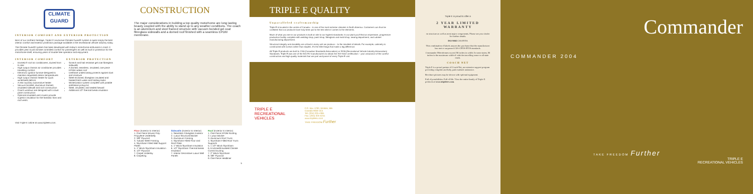CLIMATE
GUARD
INTERIOR COMFORT AND EXTERIOR PROTECTION
Born of our northern heritage, Triple E's exclusive Climate Guard® system is quite simply the best interior comfort and exterior protection package available in the recreational vehicle industry today.
The Climate Guard® system has been developed with today's motorhome enthusiast in mind. It provides year round climate controlled comfort for passengers as well as built in protection for the motorhome itself, ensuring years of trouble free operation and enjoyment.
INTERIOR COMFORT
Dometic® roof air conditioners, ducted front to rear
High output chassis air conditioner provides travelling comfort.
Electronic ignition furnace designed to maintain requested interior temperatures
High output chassis heater for quick windshield defrost.
A rear auxiliary automotive heater
Vacuum bonded, aluminium framed, insulated sidewall and roof construction
Coach windows are designed with a dual pane construction
Optional insulated vent covers provide superior insulation for the fantastic fans and roof vents.
EXTERIOR PROTECTION
Scratch and hail resistant gel coat fibreglass sidewalls
A domed, seamless, insulated, one piece EPDM rubber roof
Urethane undercoating protects against dust and moisture
Steel enclosed, fibreglass insulated and heated fresh water and holding tanks
Winterization system complete with potable antifreeze pickup kit
Steel, insulated, and sealed firewall
Additional 1/2" thermal break insulation
Visit Triple E online at www.tripleerv.com.
CONSTRUCTION
The major considerations in building a top quality motorhome are long lasting beauty coupled with the ability to stand up to any weather conditions. The coach is an aluminium and steel framed structure with vacuum bonded gel coat fibreglass sidewalls and a domed roof finished with a seamless EPDM membrane.
Floor (Exterior to Interior)
1. One Piece Woven Poly-Propylene Underbelly
2. 3/8" Plywood
3. Tubular Steel Framing
4. Styrofoam Filled Wall Support Plates
5. 1" Block Styrofoam Insulation
6. 1/2" Plywood
7. Carpet Underlay
8. Carpeting
Sidewalls (Exterior to Interior)
1. Seamless Fibreglass Exterior
2. Luaun Structural Backer
3. Aluminium Framing
4. Styrofoam Filled Floor and Roof Plate
5. 1" Block Styrofoam Insulation
6. 1/2" Styrofoam Thermal Break Insulation
7. Interior Decorative Luaun Wall Panels
Roof (Exterior to Interior)
1. One Piece EPDM Roofing
2. Luaun Backer
3. Aluminium Roof Truss
4. Styrofoam Filled Roof Truss Supports
5. 1 1/2" Block Styrofoam
6. Enclosed/Insulated Climate Control Ducting
7. 2" Block Styrofoam
8. 3/8" Plywood
9. One Piece Headliner
5
TRIPLE E QUALITY
Unparalleled craftsmanship
Triple E is located in the centre of Canada – in one of the most extreme climates in North America. Customers can thus be confident that our products have truly been put to the test when it comes to the elements.
Much of what you see in our products is built on site to our highest standards. In our plant you'll find an impressive, progressive production facility complete with welding shop, paint shop, fibreglass and mold shop, sewing department, and cabinet manufacturing department.
Structural integrity and durability are critical in every unit we produce – to the smallest of details. For example, cabinetry is constructed with screws rather than staples. It's the little things that make a big difference.
All Triple E products are built to CSA (Canadian Standards Association) or RVIA (Recreational Vehicle Industry Association) Standards. Triple E was one of the first RV manufacturers to obtain the ISO 9002 certification – your assurance of the careful construction and high quality materials that are part and parcel of every Triple E unit.
TRIPLE E
RECREATIONAL VEHICLES
P.O. Box 1230, Winkler, MB
Canada R6W 4C4
Tel: (204) 325-4361
Fax: (204) 325-5241
www.tripleerv.com
TAKE FREEDOM Further
Triple E is proud to offer a
2 YEAR LIMITED WARRANTY
on structure as well as most major components. Please see your dealer for further details.
ISO 9002 CSA RVIA
This combination of labels assures the purchaser that the manufacturer has met or surpassed CSA-CRVA-RVIA standards.
Commander Motorhomes exceed 96 inches in width. In some states, 96 inches is the maximum width of vehicles travelling some or all state roads.
COACH NET
Triple E is a proud partner of Coach Net, an extensive support program providing complete and fully paid roadside assistance.
Brochure pictures may be shown with optional equipment.
Full of possibilities. Full of life. View the entire family of Triple E products at www.tripleerv.com.
Commander
COMMANDER 2004
TAKE FREEDOM Further
TRIPLE E
RECREATIONAL VEHICLES